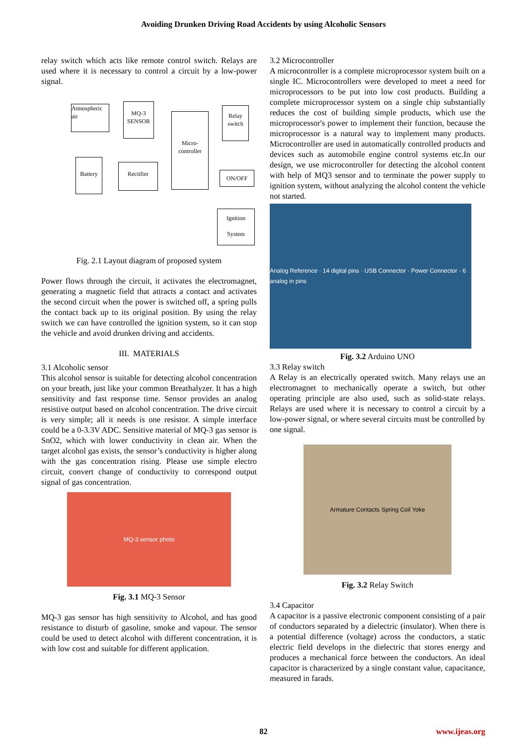Avoiding Drunken Driving Road Accidents by using Alcoholic Sensors
relay switch which acts like remote control switch. Relays are used where it is necessary to control a circuit by a low-power signal.
Atmospheric air
MQ-3 SENSOR
Micro-controller
Relay switch
Battery
Rectifier
ON/OFF
Ignition
System
Fig. 2.1 Layout diagram of proposed system
Power flows through the circuit, it activates the electromagnet, generating a magnetic field that attracts a contact and activates the second circuit when the power is switched off, a spring pulls the contact back up to its original position. By using the relay switch we can have controlled the ignition system, so it can stop the vehicle and avoid drunken driving and accidents.
III. MATERIALS
3.1 Alcoholic sensor
This alcohol sensor is suitable for detecting alcohol concentration on your breath, just like your common Breathalyzer. It has a high sensitivity and fast response time. Sensor provides an analog resistive output based on alcohol concentration. The drive circuit is very simple; all it needs is one resistor. A simple interface could be a 0-3.3V ADC. Sensitive material of MQ-3 gas sensor is SnO2, which with lower conductivity in clean air. When the target alcohol gas exists, the sensor’s conductivity is higher along with the gas concentration rising. Please use simple electro circuit, convert change of conductivity to correspond output signal of gas concentration.
MQ-3 sensor photo
Fig. 3.1 MQ-3 Sensor
MQ-3 gas sensor has high sensitivity to Alcohol, and has good resistance to disturb of gasoline, smoke and vapour. The sensor could be used to detect alcohol with different concentration, it is with low cost and suitable for different application.
3.2 Microcontroller
A microcontroller is a complete microprocessor system built on a single IC. Microcontrollers were developed to meet a need for microprocessors to be put into low cost products. Building a complete microprocessor system on a single chip substantially reduces the cost of building simple products, which use the microprocessor's power to implement their function, because the microprocessor is a natural way to implement many products. Microcontroller are used in automatically controlled products and devices such as automobile engine control systems etc.In our design, we use microcontroller for detecting the alcohol content with help of MQ3 sensor and to terminate the power supply to ignition system, without analyzing the alcohol content the vehicle not started.
Analog Reference · 14 digital pins · USB Connector · Power Connector · 6 analog in pins
Fig. 3.2 Arduino UNO
3.3 Relay switch
A Relay is an electrically operated switch. Many relays use an electromagnet to mechanically operate a switch, but other operating principle are also used, such as solid-state relays. Relays are used where it is necessary to control a circuit by a low-power signal, or where several circuits must be controlled by one signal.
Armature Contacts Spring Coil Yoke
Fig. 3.2 Relay Switch
3.4 Capacitor
A capacitor is a passive electronic component consisting of a pair of conductors separated by a dielectric (insulator). When there is a potential difference (voltage) across the conductors, a static electric field develops in the dielectric that stores energy and produces a mechanical force between the conductors. An ideal capacitor is characterized by a single constant value, capacitance, measured in farads.
82
www.ijeas.org